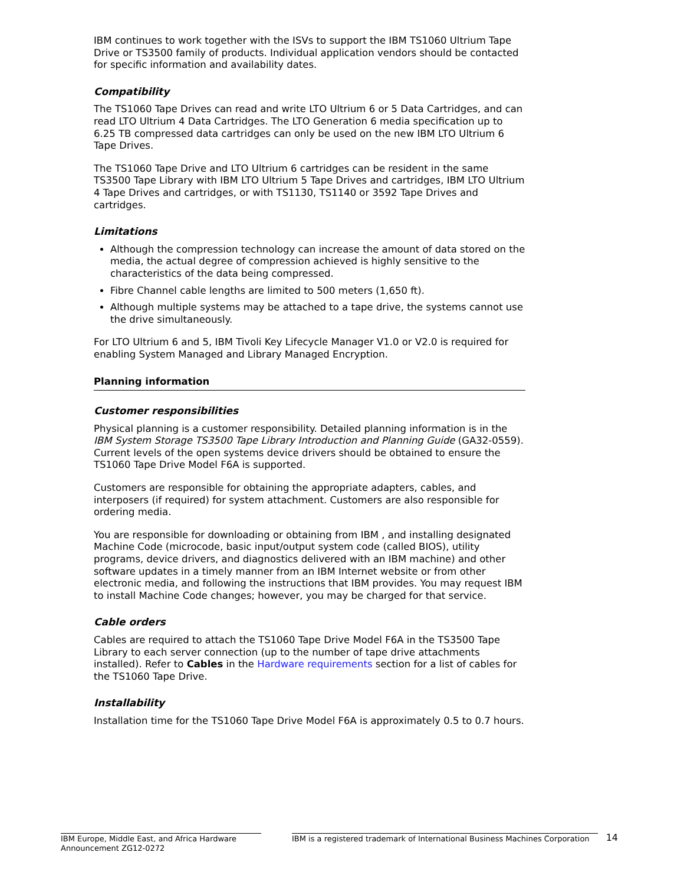IBM continues to work together with the ISVs to support the IBM TS1060 Ultrium Tape Drive or TS3500 family of products. Individual application vendors should be contacted for specific information and availability dates.
Compatibility
The TS1060 Tape Drives can read and write LTO Ultrium 6 or 5 Data Cartridges, and can read LTO Ultrium 4 Data Cartridges. The LTO Generation 6 media specification up to 6.25 TB compressed data cartridges can only be used on the new IBM LTO Ultrium 6 Tape Drives.
The TS1060 Tape Drive and LTO Ultrium 6 cartridges can be resident in the same TS3500 Tape Library with IBM LTO Ultrium 5 Tape Drives and cartridges, IBM LTO Ultrium 4 Tape Drives and cartridges, or with TS1130, TS1140 or 3592 Tape Drives and cartridges.
Limitations
Although the compression technology can increase the amount of data stored on the media, the actual degree of compression achieved is highly sensitive to the characteristics of the data being compressed.
Fibre Channel cable lengths are limited to 500 meters (1,650 ft).
Although multiple systems may be attached to a tape drive, the systems cannot use the drive simultaneously.
For LTO Ultrium 6 and 5, IBM Tivoli Key Lifecycle Manager V1.0 or V2.0 is required for enabling System Managed and Library Managed Encryption.
Planning information
Customer responsibilities
Physical planning is a customer responsibility. Detailed planning information is in the IBM System Storage TS3500 Tape Library Introduction and Planning Guide (GA32-0559). Current levels of the open systems device drivers should be obtained to ensure the TS1060 Tape Drive Model F6A is supported.
Customers are responsible for obtaining the appropriate adapters, cables, and interposers (if required) for system attachment. Customers are also responsible for ordering media.
You are responsible for downloading or obtaining from IBM , and installing designated Machine Code (microcode, basic input/output system code (called BIOS), utility programs, device drivers, and diagnostics delivered with an IBM machine) and other software updates in a timely manner from an IBM Internet website or from other electronic media, and following the instructions that IBM provides. You may request IBM to install Machine Code changes; however, you may be charged for that service.
Cable orders
Cables are required to attach the TS1060 Tape Drive Model F6A in the TS3500 Tape Library to each server connection (up to the number of tape drive attachments installed). Refer to Cables in the Hardware requirements section for a list of cables for the TS1060 Tape Drive.
Installability
Installation time for the TS1060 Tape Drive Model F6A is approximately 0.5 to 0.7 hours.
IBM Europe, Middle East, and Africa Hardware Announcement ZG12-0272
IBM is a registered trademark of International Business Machines Corporation
14